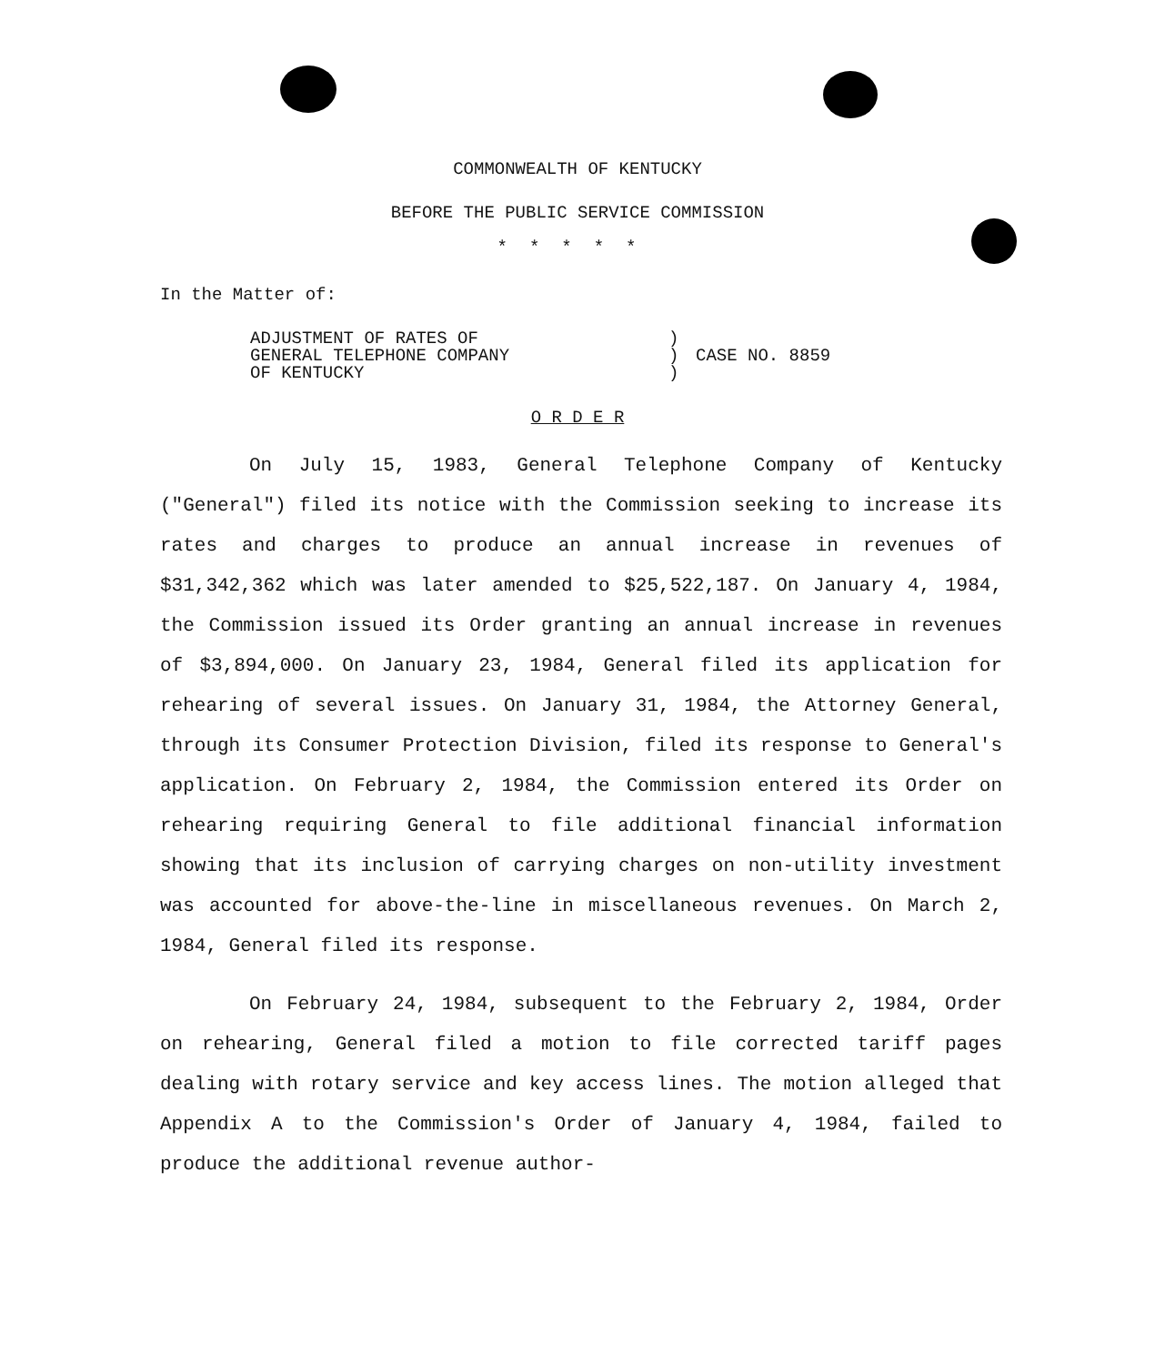COMMONWEALTH OF KENTUCKY
BEFORE THE PUBLIC SERVICE COMMISSION
*****
In the Matter of:
ADJUSTMENT OF RATES OF
GENERAL TELEPHONE COMPANY
OF KENTUCKY
)
)
)
CASE NO. 8859
O R D E R
On July 15, 1983, General Telephone Company of Kentucky ("General") filed its notice with the Commission seeking to increase its rates and charges to produce an annual increase in revenues of $31,342,362 which was later amended to $25,522,187. On January 4, 1984, the Commission issued its Order granting an annual increase in revenues of $3,894,000. On January 23, 1984, General filed its application for rehearing of several issues. On January 31, 1984, the Attorney General, through its Consumer Protection Division, filed its response to General's application. On February 2, 1984, the Commission entered its Order on rehearing requiring General to file additional financial information showing that its inclusion of carrying charges on non-utility investment was accounted for above-the-line in miscellaneous revenues. On March 2, 1984, General filed its response.
On February 24, 1984, subsequent to the February 2, 1984, Order on rehearing, General filed a motion to file corrected tariff pages dealing with rotary service and key access lines. The motion alleged that Appendix A to the Commission's Order of January 4, 1984, failed to produce the additional revenue author-